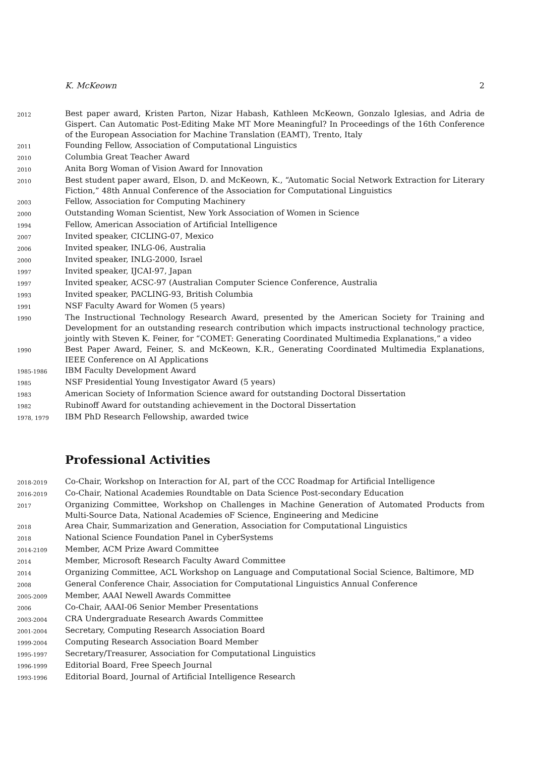K. McKeown 2
2012
Best paper award, Kristen Parton, Nizar Habash, Kathleen McKeown, Gonzalo Iglesias, and Adria de Gispert. Can Automatic Post-Editing Make MT More Meaningful? In Proceedings of the 16th Conference of the European Association for Machine Translation (EAMT), Trento, Italy
2011
Founding Fellow, Association of Computational Linguistics
2010
Columbia Great Teacher Award
2010
Anita Borg Woman of Vision Award for Innovation
2010
Best student paper award, Elson, D. and McKeown, K., “Automatic Social Network Extraction for Literary Fiction,” 48th Annual Conference of the Association for Computational Linguistics
2003
Fellow, Association for Computing Machinery
2000
Outstanding Woman Scientist, New York Association of Women in Science
1994
Fellow, American Association of Artificial Intelligence
2007
Invited speaker, CICLING-07, Mexico
2006
Invited speaker, INLG-06, Australia
2000
Invited speaker, INLG-2000, Israel
1997
Invited speaker, IJCAI-97, Japan
1997
Invited speaker, ACSC-97 (Australian Computer Science Conference, Australia
1993
Invited speaker, PACLING-93, British Columbia
1991
NSF Faculty Award for Women (5 years)
1990
The Instructional Technology Research Award, presented by the American Society for Training and Development for an outstanding research contribution which impacts instructional technology practice, jointly with Steven K. Feiner, for “COMET: Generating Coordinated Multimedia Explanations,” a video
1990
Best Paper Award, Feiner, S. and McKeown, K.R., Generating Coordinated Multimedia Explanations, IEEE Conference on AI Applications
1985-1986
IBM Faculty Development Award
1985
NSF Presidential Young Investigator Award (5 years)
1983
American Society of Information Science award for outstanding Doctoral Dissertation
1982
Rubinoff Award for outstanding achievement in the Doctoral Dissertation
1978, 1979
IBM PhD Research Fellowship, awarded twice
Professional Activities
2018-2019
Co-Chair, Workshop on Interaction for AI, part of the CCC Roadmap for Artificial Intelligence
2016-2019
Co-Chair, National Academies Roundtable on Data Science Post-secondary Education
2017
Organizing Committee, Workshop on Challenges in Machine Generation of Automated Products from Multi-Source Data, National Academies oF Science, Engineering and Medicine
2018
Area Chair, Summarization and Generation, Association for Computational Linguistics
2018
National Science Foundation Panel in CyberSystems
2014-2109
Member, ACM Prize Award Committee
2014
Member, Microsoft Research Faculty Award Committee
2014
Organizing Committee, ACL Workshop on Language and Computational Social Science, Baltimore, MD
2008
General Conference Chair, Association for Computational Linguistics Annual Conference
2005-2009
Member, AAAI Newell Awards Committee
2006
Co-Chair, AAAI-06 Senior Member Presentations
2003-2004
CRA Undergraduate Research Awards Committee
2001-2004
Secretary, Computing Research Association Board
1999-2004
Computing Research Association Board Member
1995-1997
Secretary/Treasurer, Association for Computational Linguistics
1996-1999
Editorial Board, Free Speech Journal
1993-1996
Editorial Board, Journal of Artificial Intelligence Research